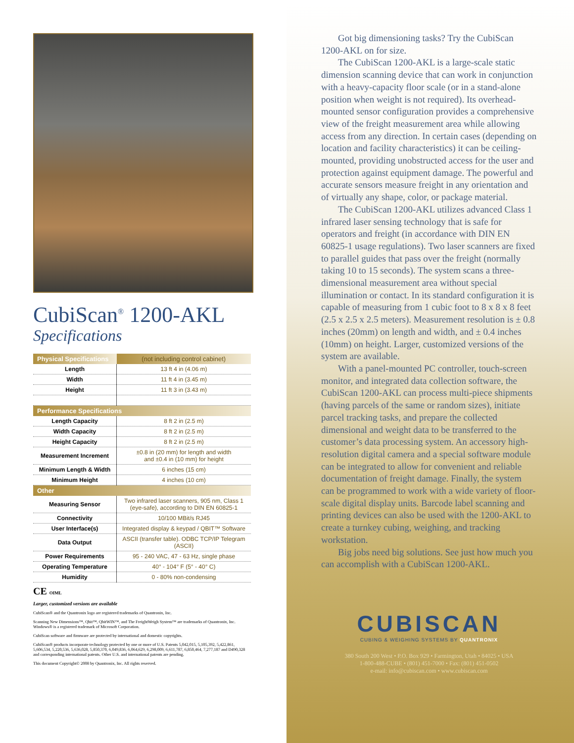CubiScan<sup>®</sup> 1200-AKL
Specifications
| Physical Specifications | (not including control cabinet) |
| --- | --- |
| Length | 13 ft 4 in (4.06 m) |
| Width | 11 ft 4 in (3.45 m) |
| Height | 11 ft 3 in (3.43 m) |
| Performance Specifications | |
| Length Capacity | 8 ft 2 in (2.5 m) |
| Width Capacity | 8 ft 2 in (2.5 m) |
| Height Capacity | 8 ft 2 in (2.5 m) |
| Measurement Increment | ±0.8 in (20 mm) for length and width and ±0.4 in (10 mm) for height |
| Minimum Length & Width | 6 inches (15 cm) |
| Minimum Height | 4 inches (10 cm) |
| Other | |
| Measuring Sensor | Two infrared laser scanners, 905 nm, Class 1 (eye-safe), according to DIN EN 60825-1 |
| Connectivity | 10/100 MBit/s RJ45 |
| User Interface(s) | Integrated display & keypad / QBIT™ Software |
| Data Output | ASCII (transfer table). ODBC TCP/IP Telegram (ASCII) |
| Power Requirements | 95 - 240 VAC, 47 - 63 Hz, single phase |
| Operating Temperature | 40° - 104° F (5° - 40° C) |
| Humidity | 0 - 80% non-condensing |
CE OIML
Larger, customized versions are available
CubiScan® and the Quantronix logo are registered trademarks of Quantronix, Inc.
Scanning New Dimensions™, Qbit™, QbitWIN™, and The FreightWeigh System™ are trademarks of Quantronix, Inc. Windows® is a registered trademark of Microsoft Corporation.
CubiScan software and firmware are protected by international and domestic copyrights.
CubiScan® products incorporate technology protected by one or more of U.S. Patents 5,042,015, 5,105,392, 5,422,861, 5,606,534, 5,220,536, 5,636,028, 5,850,370, 6,049,836, 6,064,629, 6,298,009, 6,611,787, 6,850,464, 7,277,187 and D490,328 and corresponding international patents. Other U.S. and international patents are pending.
This document Copyright© 2008 by Quantronix, Inc. All rights reserved.
Got big dimensioning tasks? Try the CubiScan 1200-AKL on for size.
The CubiScan 1200-AKL is a large-scale static dimension scanning device that can work in conjunction with a heavy-capacity floor scale (or in a stand-alone position when weight is not required). Its overhead-mounted sensor configuration provides a comprehensive view of the freight measurement area while allowing access from any direction. In certain cases (depending on location and facility characteristics) it can be ceiling-mounted, providing unobstructed access for the user and protection against equipment damage. The powerful and accurate sensors measure freight in any orientation and of virtually any shape, color, or package material.
The CubiScan 1200-AKL utilizes advanced Class 1 infrared laser sensing technology that is safe for operators and freight (in accordance with DIN EN 60825-1 usage regulations). Two laser scanners are fixed to parallel guides that pass over the freight (normally taking 10 to 15 seconds). The system scans a three-dimensional measurement area without special illumination or contact. In its standard configuration it is capable of measuring from 1 cubic foot to 8 x 8 x 8 feet (2.5 x 2.5 x 2.5 meters). Measurement resolution is ± 0.8 inches (20mm) on length and width, and ± 0.4 inches (10mm) on height. Larger, customized versions of the system are available.
With a panel-mounted PC controller, touch-screen monitor, and integrated data collection software, the CubiScan 1200-AKL can process multi-piece shipments (having parcels of the same or random sizes), initiate parcel tracking tasks, and prepare the collected dimensional and weight data to be transferred to the customer’s data processing system. An accessory high-resolution digital camera and a special software module can be integrated to allow for convenient and reliable documentation of freight damage. Finally, the system can be programmed to work with a wide variety of floor-scale digital display units. Barcode label scanning and printing devices can also be used with the 1200-AKL to create a turnkey cubing, weighing, and tracking workstation.
Big jobs need big solutions. See just how much you can accomplish with a CubiScan 1200-AKL.
CUBISCAN
CUBING & WEIGHING SYSTEMS BY QUANTRONIX
380 South 200 West • P.O. Box 929 • Farmington, Utah • 84025 • USA
1-800-488-CUBE • (801) 451-7000 • Fax: (801) 451-0502
e-mail: info@cubiscan.com • www.cubiscan.com